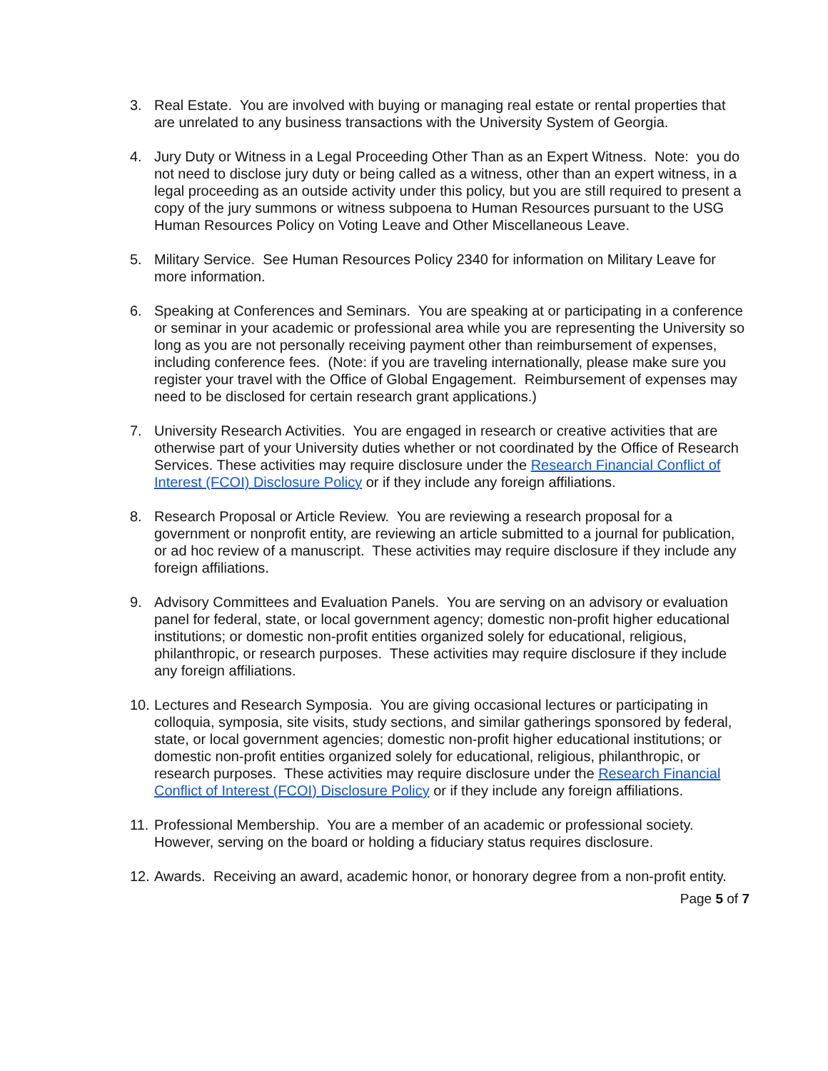3. Real Estate. You are involved with buying or managing real estate or rental properties that are unrelated to any business transactions with the University System of Georgia.
4. Jury Duty or Witness in a Legal Proceeding Other Than as an Expert Witness. Note: you do not need to disclose jury duty or being called as a witness, other than an expert witness, in a legal proceeding as an outside activity under this policy, but you are still required to present a copy of the jury summons or witness subpoena to Human Resources pursuant to the USG Human Resources Policy on Voting Leave and Other Miscellaneous Leave.
5. Military Service. See Human Resources Policy 2340 for information on Military Leave for more information.
6. Speaking at Conferences and Seminars. You are speaking at or participating in a conference or seminar in your academic or professional area while you are representing the University so long as you are not personally receiving payment other than reimbursement of expenses, including conference fees. (Note: if you are traveling internationally, please make sure you register your travel with the Office of Global Engagement. Reimbursement of expenses may need to be disclosed for certain research grant applications.)
7. University Research Activities. You are engaged in research or creative activities that are otherwise part of your University duties whether or not coordinated by the Office of Research Services. These activities may require disclosure under the Research Financial Conflict of Interest (FCOI) Disclosure Policy or if they include any foreign affiliations.
8. Research Proposal or Article Review. You are reviewing a research proposal for a government or nonprofit entity, are reviewing an article submitted to a journal for publication, or ad hoc review of a manuscript. These activities may require disclosure if they include any foreign affiliations.
9. Advisory Committees and Evaluation Panels. You are serving on an advisory or evaluation panel for federal, state, or local government agency; domestic non-profit higher educational institutions; or domestic non-profit entities organized solely for educational, religious, philanthropic, or research purposes. These activities may require disclosure if they include any foreign affiliations.
10.
Lectures and Research Symposia. You are giving occasional lectures or participating in colloquia, symposia, site visits, study sections, and similar gatherings sponsored by federal, state, or local government agencies; domestic non-profit higher educational institutions; or domestic non-profit entities organized solely for educational, religious, philanthropic, or research purposes. These activities may require disclosure under the Research Financial Conflict of Interest (FCOI) Disclosure Policy or if they include any foreign affiliations.
11.
Professional Membership. You are a member of an academic or professional society. However, serving on the board or holding a fiduciary status requires disclosure.
12.
Awards. Receiving an award, academic honor, or honorary degree from a non-profit entity.
Page 5 of 7